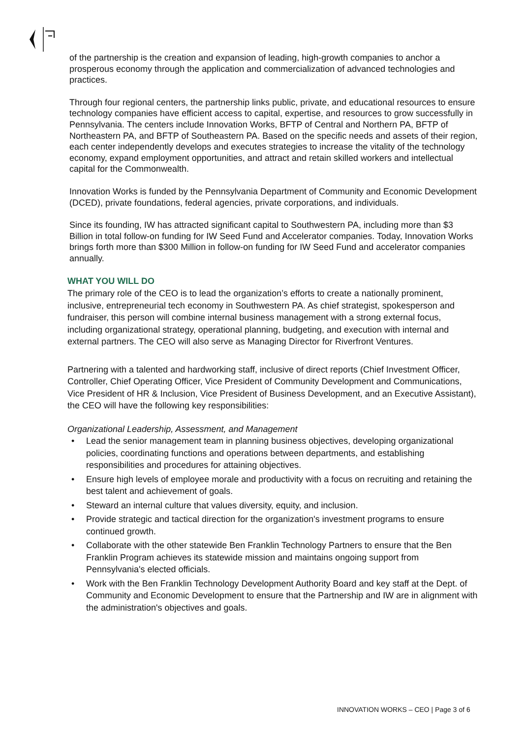of the partnership is the creation and expansion of leading, high-growth companies to anchor a prosperous economy through the application and commercialization of advanced technologies and practices.
Through four regional centers, the partnership links public, private, and educational resources to ensure technology companies have efficient access to capital, expertise, and resources to grow successfully in Pennsylvania. The centers include Innovation Works, BFTP of Central and Northern PA, BFTP of Northeastern PA, and BFTP of Southeastern PA. Based on the specific needs and assets of their region, each center independently develops and executes strategies to increase the vitality of the technology economy, expand employment opportunities, and attract and retain skilled workers and intellectual capital for the Commonwealth.
Innovation Works is funded by the Pennsylvania Department of Community and Economic Development (DCED), private foundations, federal agencies, private corporations, and individuals.
Since its founding, IW has attracted significant capital to Southwestern PA, including more than $3 Billion in total follow-on funding for IW Seed Fund and Accelerator companies. Today, Innovation Works brings forth more than $300 Million in follow-on funding for IW Seed Fund and accelerator companies annually.
WHAT YOU WILL DO
The primary role of the CEO is to lead the organization’s efforts to create a nationally prominent, inclusive, entrepreneurial tech economy in Southwestern PA. As chief strategist, spokesperson and fundraiser, this person will combine internal business management with a strong external focus, including organizational strategy, operational planning, budgeting, and execution with internal and external partners. The CEO will also serve as Managing Director for Riverfront Ventures.
Partnering with a talented and hardworking staff, inclusive of direct reports (Chief Investment Officer, Controller, Chief Operating Officer, Vice President of Community Development and Communications, Vice President of HR & Inclusion, Vice President of Business Development, and an Executive Assistant), the CEO will have the following key responsibilities:
Organizational Leadership, Assessment, and Management
• Lead the senior management team in planning business objectives, developing organizational policies, coordinating functions and operations between departments, and establishing responsibilities and procedures for attaining objectives.
• Ensure high levels of employee morale and productivity with a focus on recruiting and retaining the best talent and achievement of goals.
• Steward an internal culture that values diversity, equity, and inclusion.
• Provide strategic and tactical direction for the organization's investment programs to ensure continued growth.
• Collaborate with the other statewide Ben Franklin Technology Partners to ensure that the Ben Franklin Program achieves its statewide mission and maintains ongoing support from Pennsylvania's elected officials.
• Work with the Ben Franklin Technology Development Authority Board and key staff at the Dept. of Community and Economic Development to ensure that the Partnership and IW are in alignment with the administration's objectives and goals.
INNOVATION WORKS – CEO | Page 3 of 6